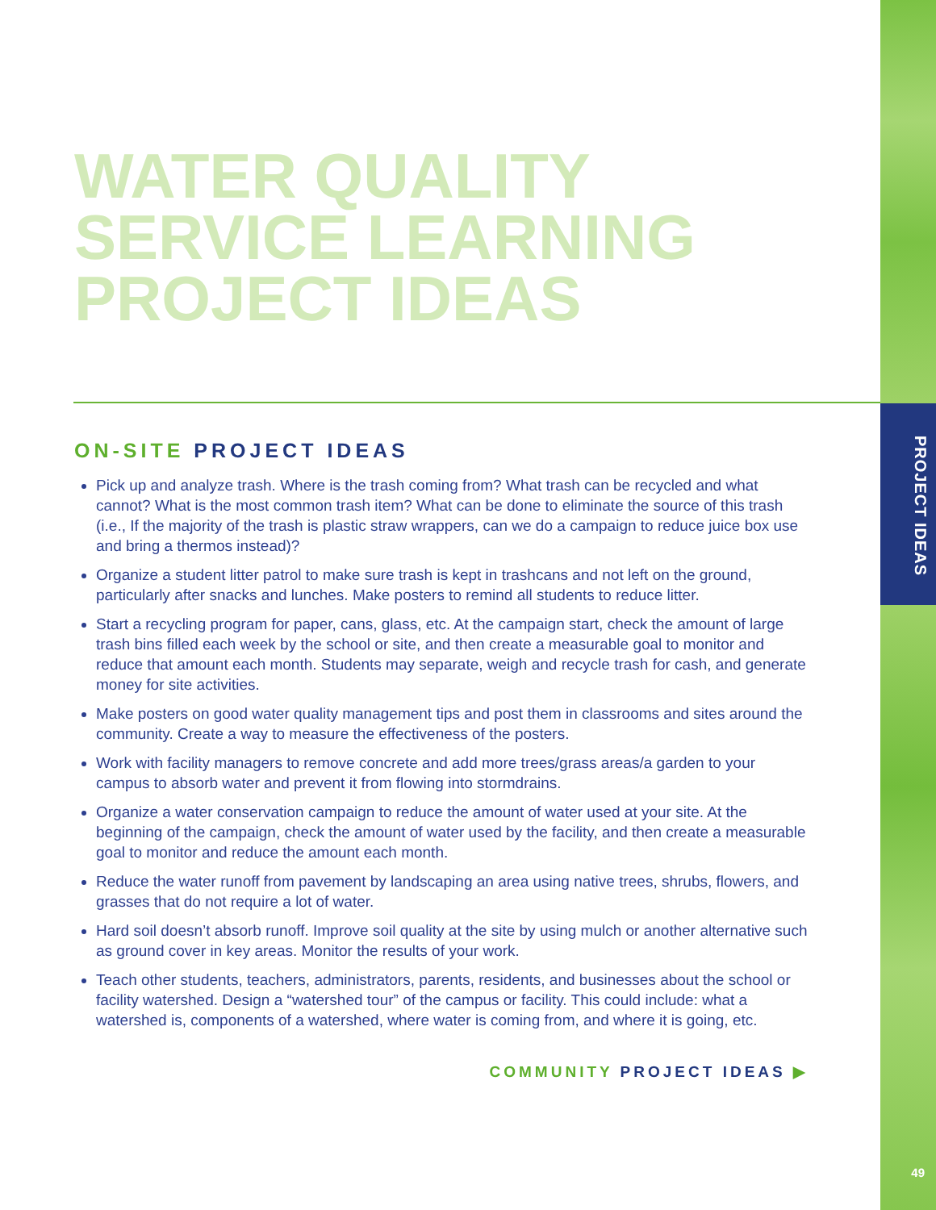WATER QUALITY
SERVICE LEARNING
PROJECT IDEAS
ON-SITE PROJECT IDEAS
Pick up and analyze trash. Where is the trash coming from? What trash can be recycled and what cannot? What is the most common trash item? What can be done to eliminate the source of this trash (i.e., If the majority of the trash is plastic straw wrappers, can we do a campaign to reduce juice box use and bring a thermos instead)?
Organize a student litter patrol to make sure trash is kept in trashcans and not left on the ground, particularly after snacks and lunches. Make posters to remind all students to reduce litter.
Start a recycling program for paper, cans, glass, etc. At the campaign start, check the amount of large trash bins filled each week by the school or site, and then create a measurable goal to monitor and reduce that amount each month. Students may separate, weigh and recycle trash for cash, and generate money for site activities.
Make posters on good water quality management tips and post them in classrooms and sites around the community. Create a way to measure the effectiveness of the posters.
Work with facility managers to remove concrete and add more trees/grass areas/a garden to your campus to absorb water and prevent it from flowing into stormdrains.
Organize a water conservation campaign to reduce the amount of water used at your site. At the beginning of the campaign, check the amount of water used by the facility, and then create a measurable goal to monitor and reduce the amount each month.
Reduce the water runoff from pavement by landscaping an area using native trees, shrubs, flowers, and grasses that do not require a lot of water.
Hard soil doesn’t absorb runoff. Improve soil quality at the site by using mulch or another alternative such as ground cover in key areas. Monitor the results of your work.
Teach other students, teachers, administrators, parents, residents, and businesses about the school or facility watershed. Design a “watershed tour” of the campus or facility. This could include: what a watershed is, components of a watershed, where water is coming from, and where it is going, etc.
COMMUNITY PROJECT IDEAS ▶
PROJECT IDEAS
49